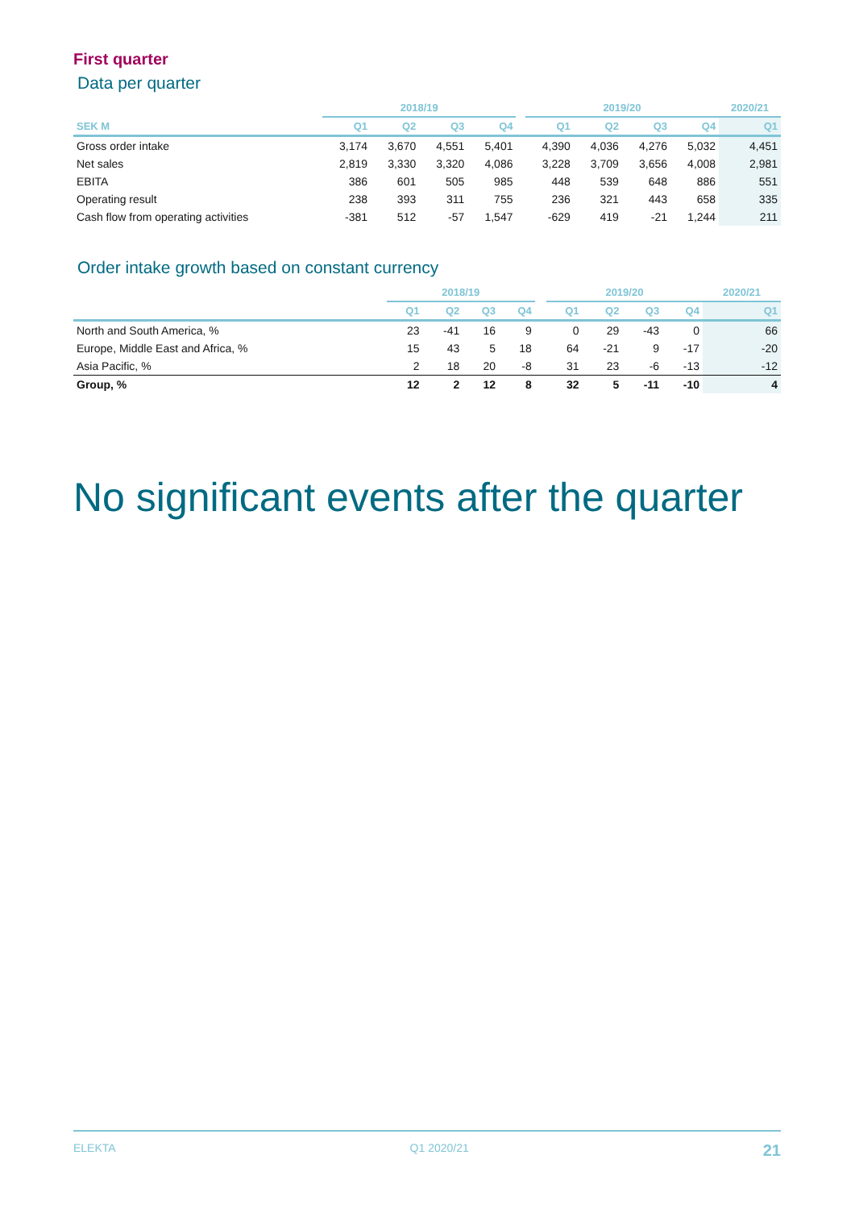First quarter
Data per quarter
| | 2018/19 | | | | | 2019/20 | | | | 2020/21 |
| --- | --- | --- | --- | --- | --- | --- | --- | --- | --- | --- |
| SEK M | Q1 | Q2 | Q3 | Q4 | | Q1 | Q2 | Q3 | Q4 | Q1 |
| Gross order intake | 3,174 | 3,670 | 4,551 | 5,401 | | 4,390 | 4,036 | 4,276 | 5,032 | 4,451 |
| Net sales | 2,819 | 3,330 | 3,320 | 4,086 | | 3,228 | 3,709 | 3,656 | 4,008 | 2,981 |
| EBITA | 386 | 601 | 505 | 985 | | 448 | 539 | 648 | 886 | 551 |
| Operating result | 238 | 393 | 311 | 755 | | 236 | 321 | 443 | 658 | 335 |
| Cash flow from operating activities | -381 | 512 | -57 | 1,547 | | -629 | 419 | -21 | 1,244 | 211 |
Order intake growth based on constant currency
| | 2018/19 | | | | | 2019/20 | | | | 2020/21 |
| --- | --- | --- | --- | --- | --- | --- | --- | --- | --- | --- |
| | Q1 | Q2 | Q3 | Q4 | | Q1 | Q2 | Q3 | Q4 | Q1 |
| North and South America, % | 23 | -41 | 16 | 9 | | 0 | 29 | -43 | 0 | 66 |
| Europe, Middle East and Africa, % | 15 | 43 | 5 | 18 | | 64 | -21 | 9 | -17 | -20 |
| Asia Pacific, % | 2 | 18 | 20 | -8 | | 31 | 23 | -6 | -13 | -12 |
| Group, % | 12 | 2 | 12 | 8 | | 32 | 5 | -11 | -10 | 4 |
No significant events after the quarter
ELEKTA Q1 2020/21 21